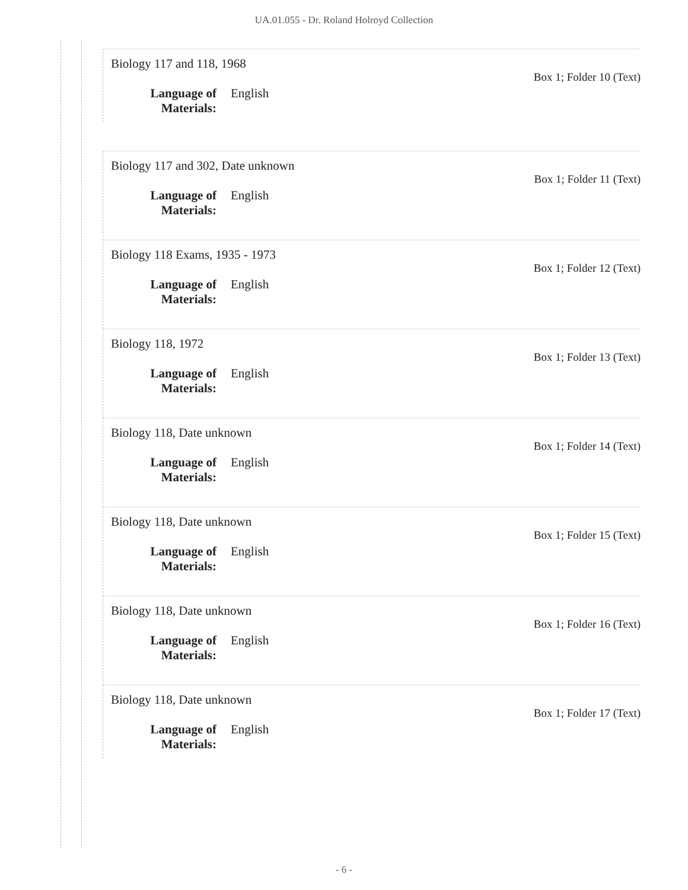UA.01.055 - Dr. Roland Holroyd Collection
Biology 117 and 118, 1968
Box 1; Folder 10 (Text)
Language of Materials: English
Biology 117 and 302, Date unknown
Box 1; Folder 11 (Text)
Language of Materials: English
Biology 118 Exams, 1935 - 1973
Box 1; Folder 12 (Text)
Language of Materials: English
Biology 118, 1972
Box 1; Folder 13 (Text)
Language of Materials: English
Biology 118, Date unknown
Box 1; Folder 14 (Text)
Language of Materials: English
Biology 118, Date unknown
Box 1; Folder 15 (Text)
Language of Materials: English
Biology 118, Date unknown
Box 1; Folder 16 (Text)
Language of Materials: English
Biology 118, Date unknown
Box 1; Folder 17 (Text)
Language of Materials: English
- 6 -